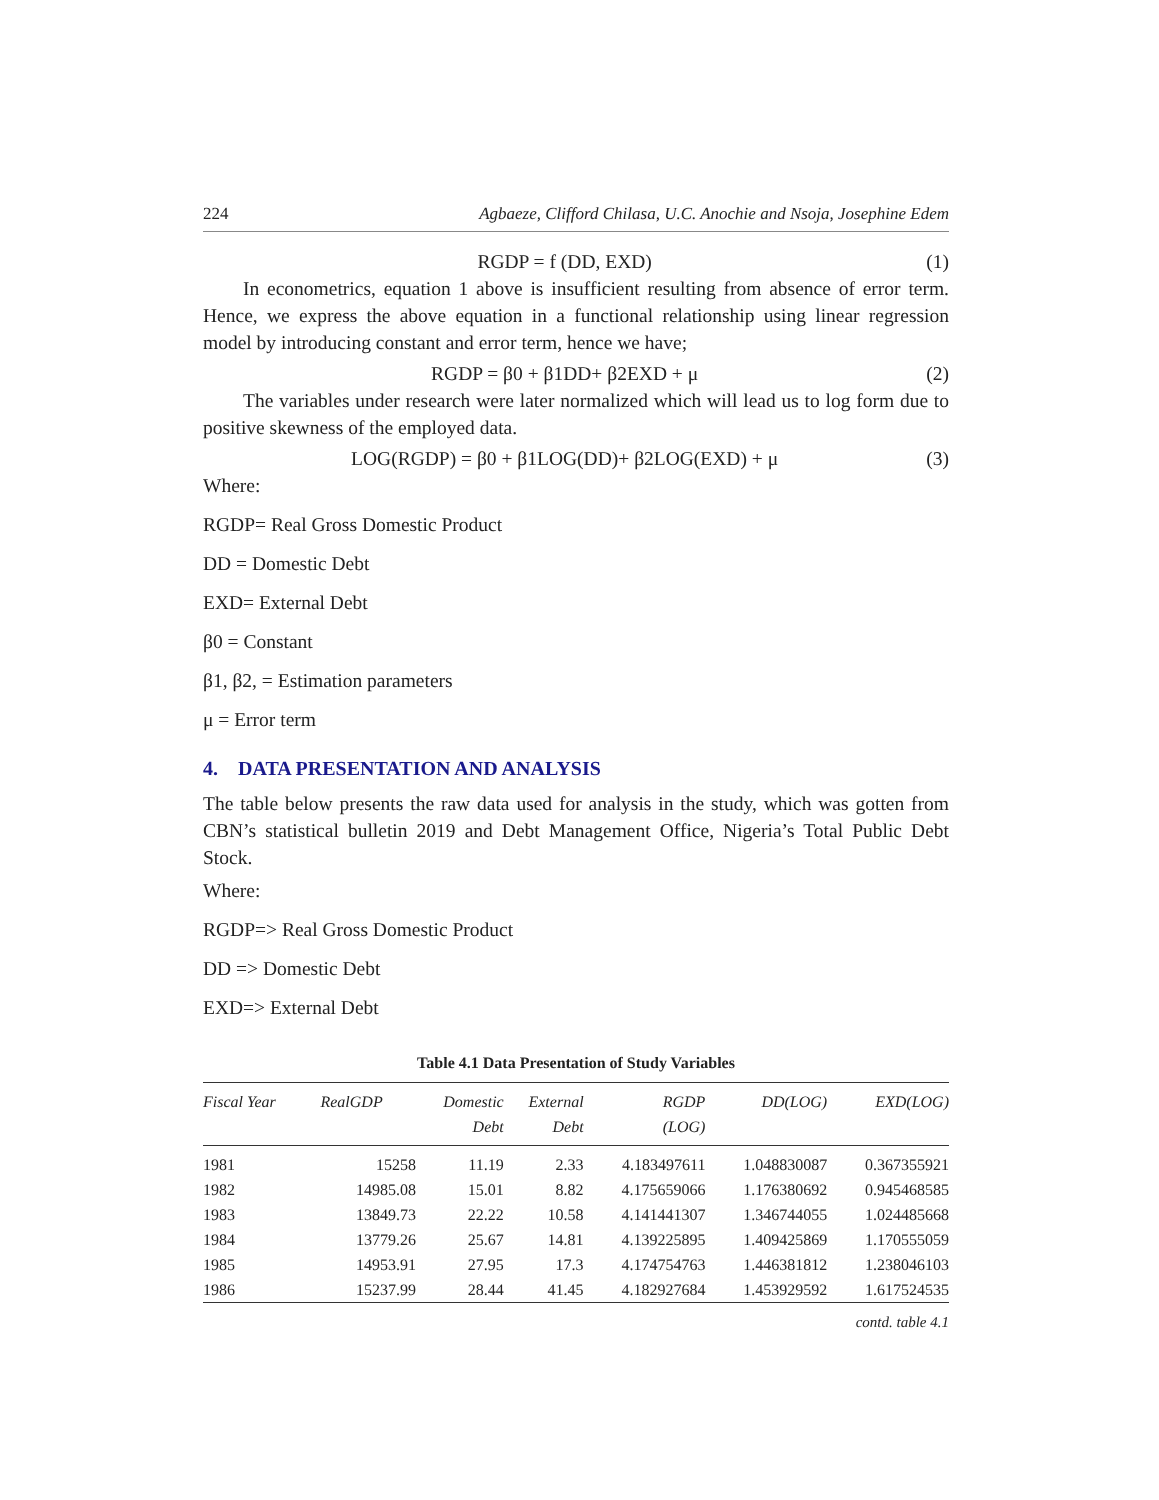224 Agbaeze, Clifford Chilasa, U.C. Anochie and Nsoja, Josephine Edem
RGDP = f (DD, EXD) (1)
In econometrics, equation 1 above is insufficient resulting from absence of error term. Hence, we express the above equation in a functional relationship using linear regression model by introducing constant and error term, hence we have;
RGDP = β0 + β1DD+ β2EXD + μ (2)
The variables under research were later normalized which will lead us to log form due to positive skewness of the employed data.
LOG(RGDP) = β0 + β1LOG(DD)+ β2LOG(EXD) + μ (3)
Where:
RGDP= Real Gross Domestic Product
DD = Domestic Debt
EXD= External Debt
β0 = Constant
β1, β2, = Estimation parameters
μ = Error term
4. DATA PRESENTATION AND ANALYSIS
The table below presents the raw data used for analysis in the study, which was gotten from CBN’s statistical bulletin 2019 and Debt Management Office, Nigeria’s Total Public Debt Stock.
Where:
RGDP=> Real Gross Domestic Product
DD => Domestic Debt
EXD=> External Debt
Table 4.1 Data Presentation of Study Variables
| Fiscal Year | RealGDP | Domestic Debt | External Debt | RGDP (LOG) | DD(LOG) | EXD(LOG) |
| --- | --- | --- | --- | --- | --- | --- |
| 1981 | 15258 | 11.19 | 2.33 | 4.183497611 | 1.048830087 | 0.367355921 |
| 1982 | 14985.08 | 15.01 | 8.82 | 4.175659066 | 1.176380692 | 0.945468585 |
| 1983 | 13849.73 | 22.22 | 10.58 | 4.141441307 | 1.346744055 | 1.024485668 |
| 1984 | 13779.26 | 25.67 | 14.81 | 4.139225895 | 1.409425869 | 1.170555059 |
| 1985 | 14953.91 | 27.95 | 17.3 | 4.174754763 | 1.446381812 | 1.238046103 |
| 1986 | 15237.99 | 28.44 | 41.45 | 4.182927684 | 1.453929592 | 1.617524535 |
contd. table 4.1